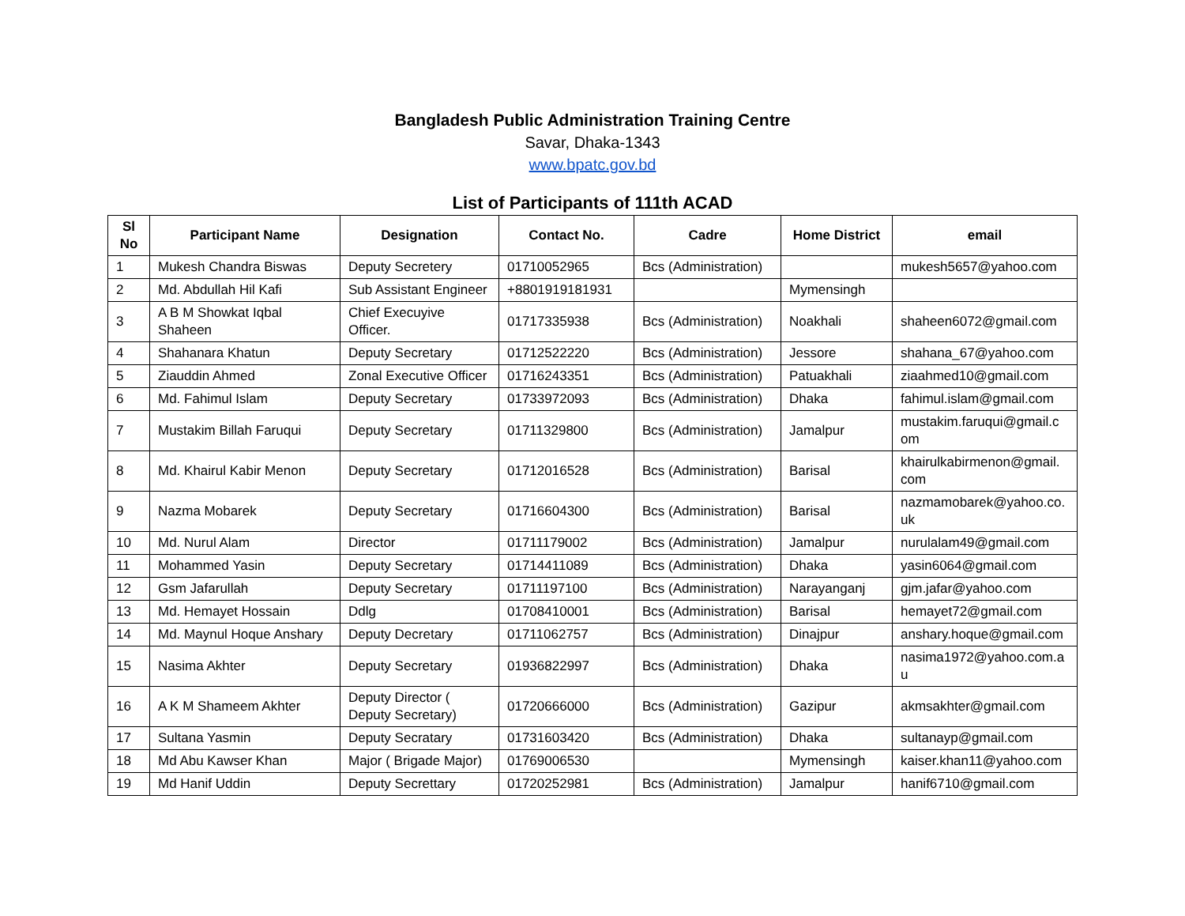Bangladesh Public Administration Training Centre
Savar, Dhaka-1343
www.bpatc.gov.bd
List of Participants of 111th ACAD
| Sl No | Participant Name | Designation | Contact No. | Cadre | Home District | email |
| --- | --- | --- | --- | --- | --- | --- |
| 1 | Mukesh Chandra Biswas | Deputy Secretery | 01710052965 | Bcs (Administration) | | mukesh5657@yahoo.com |
| 2 | Md. Abdullah Hil Kafi | Sub Assistant Engineer | +8801919181931 | | Mymensingh | |
| 3 | A B M Showkat Iqbal Shaheen | Chief Execuyive Officer. | 01717335938 | Bcs (Administration) | Noakhali | shaheen6072@gmail.com |
| 4 | Shahanara Khatun | Deputy Secretary | 01712522220 | Bcs (Administration) | Jessore | shahana_67@yahoo.com |
| 5 | Ziauddin Ahmed | Zonal Executive Officer | 01716243351 | Bcs (Administration) | Patuakhali | ziaahmed10@gmail.com |
| 6 | Md. Fahimul Islam | Deputy Secretary | 01733972093 | Bcs (Administration) | Dhaka | fahimul.islam@gmail.com |
| 7 | Mustakim Billah Faruqui | Deputy Secretary | 01711329800 | Bcs (Administration) | Jamalpur | mustakim.faruqui@gmail.c om |
| 8 | Md. Khairul Kabir Menon | Deputy Secretary | 01712016528 | Bcs (Administration) | Barisal | khairulkabirmenon@gmail. com |
| 9 | Nazma Mobarek | Deputy Secretary | 01716604300 | Bcs (Administration) | Barisal | nazmamobarek@yahoo.co. uk |
| 10 | Md. Nurul Alam | Director | 01711179002 | Bcs (Administration) | Jamalpur | nurulalam49@gmail.com |
| 11 | Mohammed Yasin | Deputy Secretary | 01714411089 | Bcs (Administration) | Dhaka | yasin6064@gmail.com |
| 12 | Gsm Jafarullah | Deputy Secretary | 01711197100 | Bcs (Administration) | Narayanganj | gjm.jafar@yahoo.com |
| 13 | Md. Hemayet Hossain | Ddlg | 01708410001 | Bcs (Administration) | Barisal | hemayet72@gmail.com |
| 14 | Md. Maynul Hoque Anshary | Deputy Decretary | 01711062757 | Bcs (Administration) | Dinajpur | anshary.hoque@gmail.com |
| 15 | Nasima Akhter | Deputy Secretary | 01936822997 | Bcs (Administration) | Dhaka | nasima1972@yahoo.com.a u |
| 16 | A K M Shameem Akhter | Deputy Director ( Deputy Secretary) | 01720666000 | Bcs (Administration) | Gazipur | akmsakhter@gmail.com |
| 17 | Sultana Yasmin | Deputy Secratary | 01731603420 | Bcs (Administration) | Dhaka | sultanayp@gmail.com |
| 18 | Md Abu Kawser Khan | Major ( Brigade Major) | 01769006530 | | Mymensingh | kaiser.khan11@yahoo.com |
| 19 | Md Hanif Uddin | Deputy Secrettary | 01720252981 | Bcs (Administration) | Jamalpur | hanif6710@gmail.com |